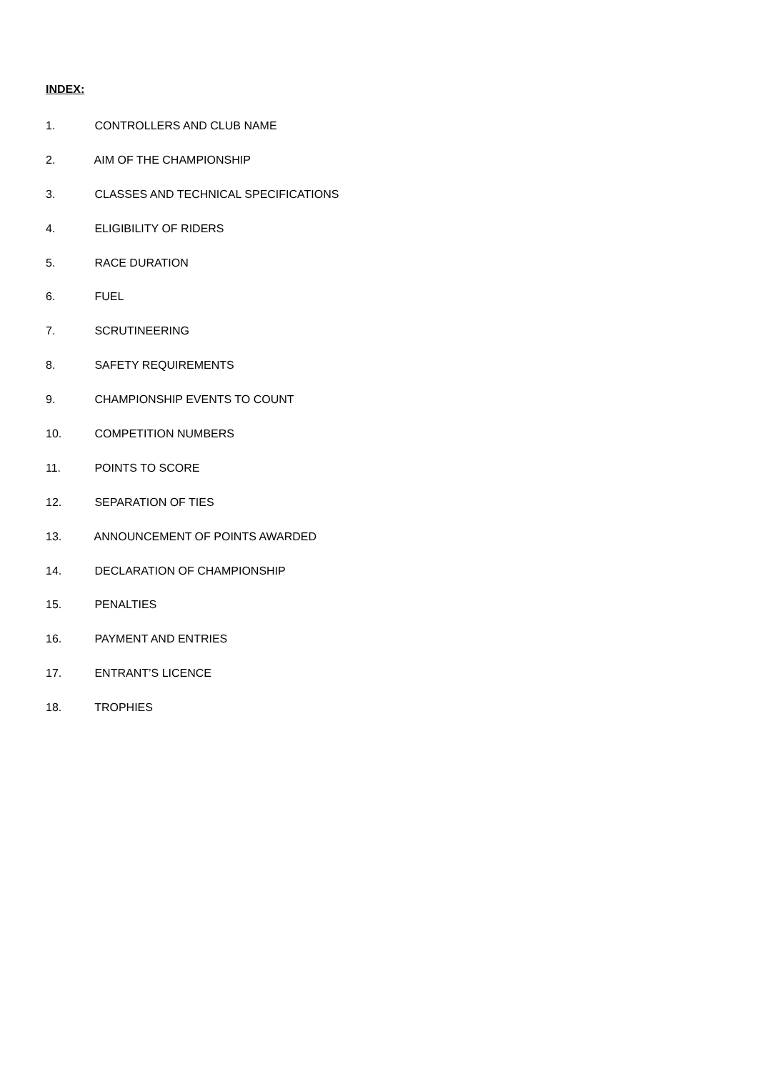INDEX:
1. CONTROLLERS AND CLUB NAME
2. AIM OF THE CHAMPIONSHIP
3. CLASSES AND TECHNICAL SPECIFICATIONS
4. ELIGIBILITY OF RIDERS
5. RACE DURATION
6. FUEL
7. SCRUTINEERING
8. SAFETY REQUIREMENTS
9. CHAMPIONSHIP EVENTS TO COUNT
10. COMPETITION NUMBERS
11. POINTS TO SCORE
12. SEPARATION OF TIES
13. ANNOUNCEMENT OF POINTS AWARDED
14. DECLARATION OF CHAMPIONSHIP
15. PENALTIES
16. PAYMENT AND ENTRIES
17. ENTRANT’S LICENCE
18. TROPHIES